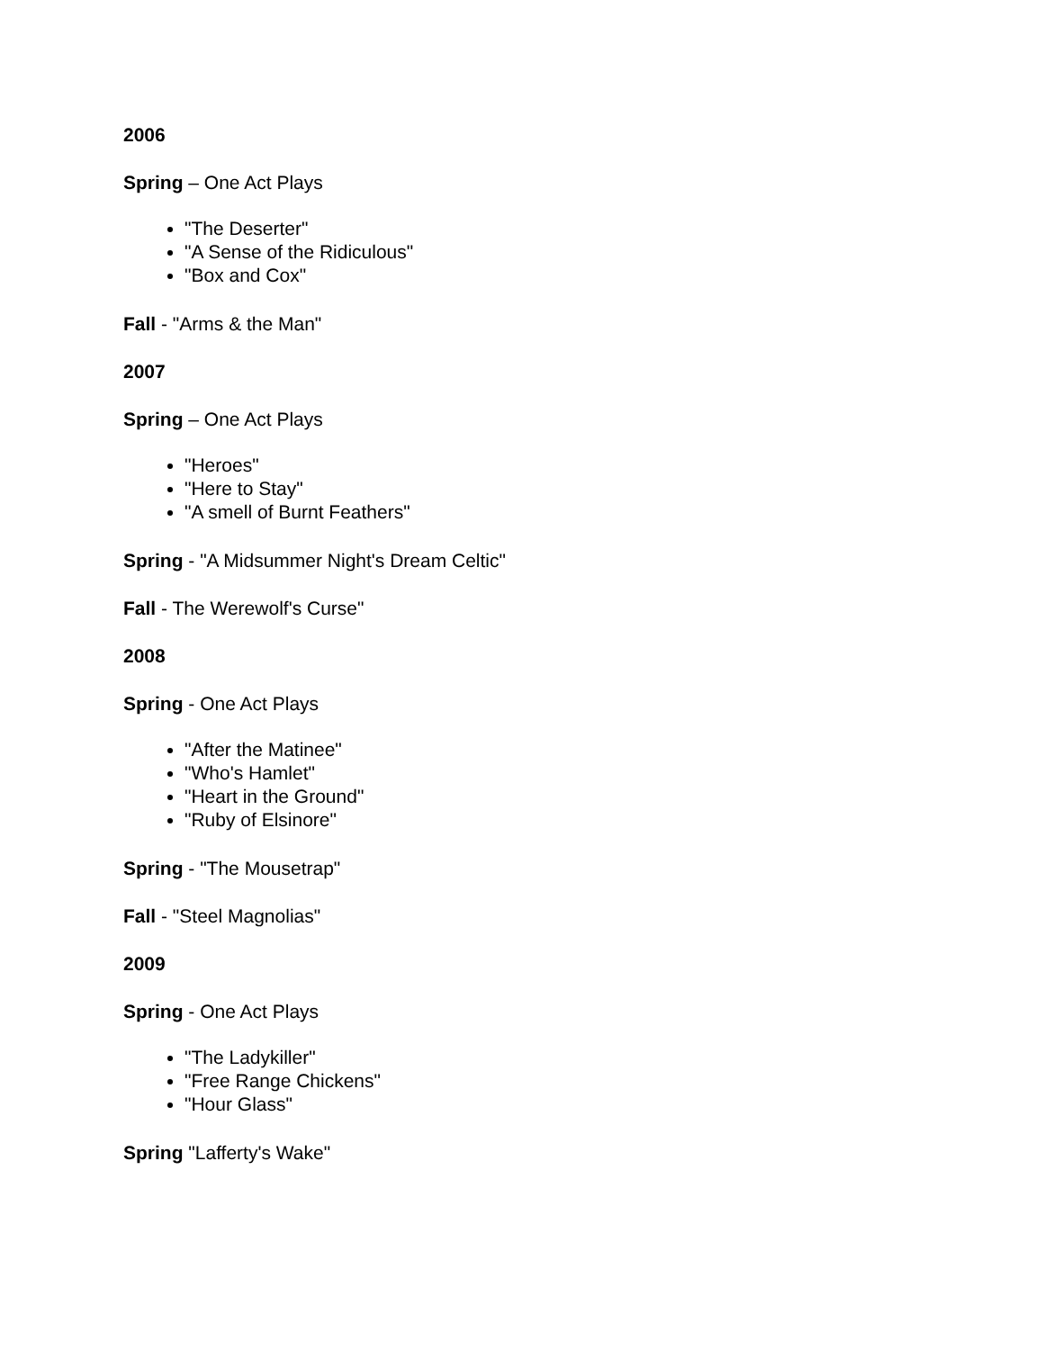2006
Spring – One Act Plays
"The Deserter"
"A Sense of the Ridiculous"
"Box and Cox"
Fall - "Arms & the Man"
2007
Spring – One Act Plays
"Heroes"
"Here to Stay"
"A smell of Burnt Feathers"
Spring - "A Midsummer Night's Dream Celtic"
Fall - The Werewolf's Curse"
2008
Spring - One Act Plays
"After the Matinee"
"Who's Hamlet"
"Heart in the Ground"
"Ruby of Elsinore"
Spring - "The Mousetrap"
Fall - "Steel Magnolias"
2009
Spring - One Act Plays
"The Ladykiller"
"Free Range Chickens"
"Hour Glass"
Spring "Lafferty's Wake"